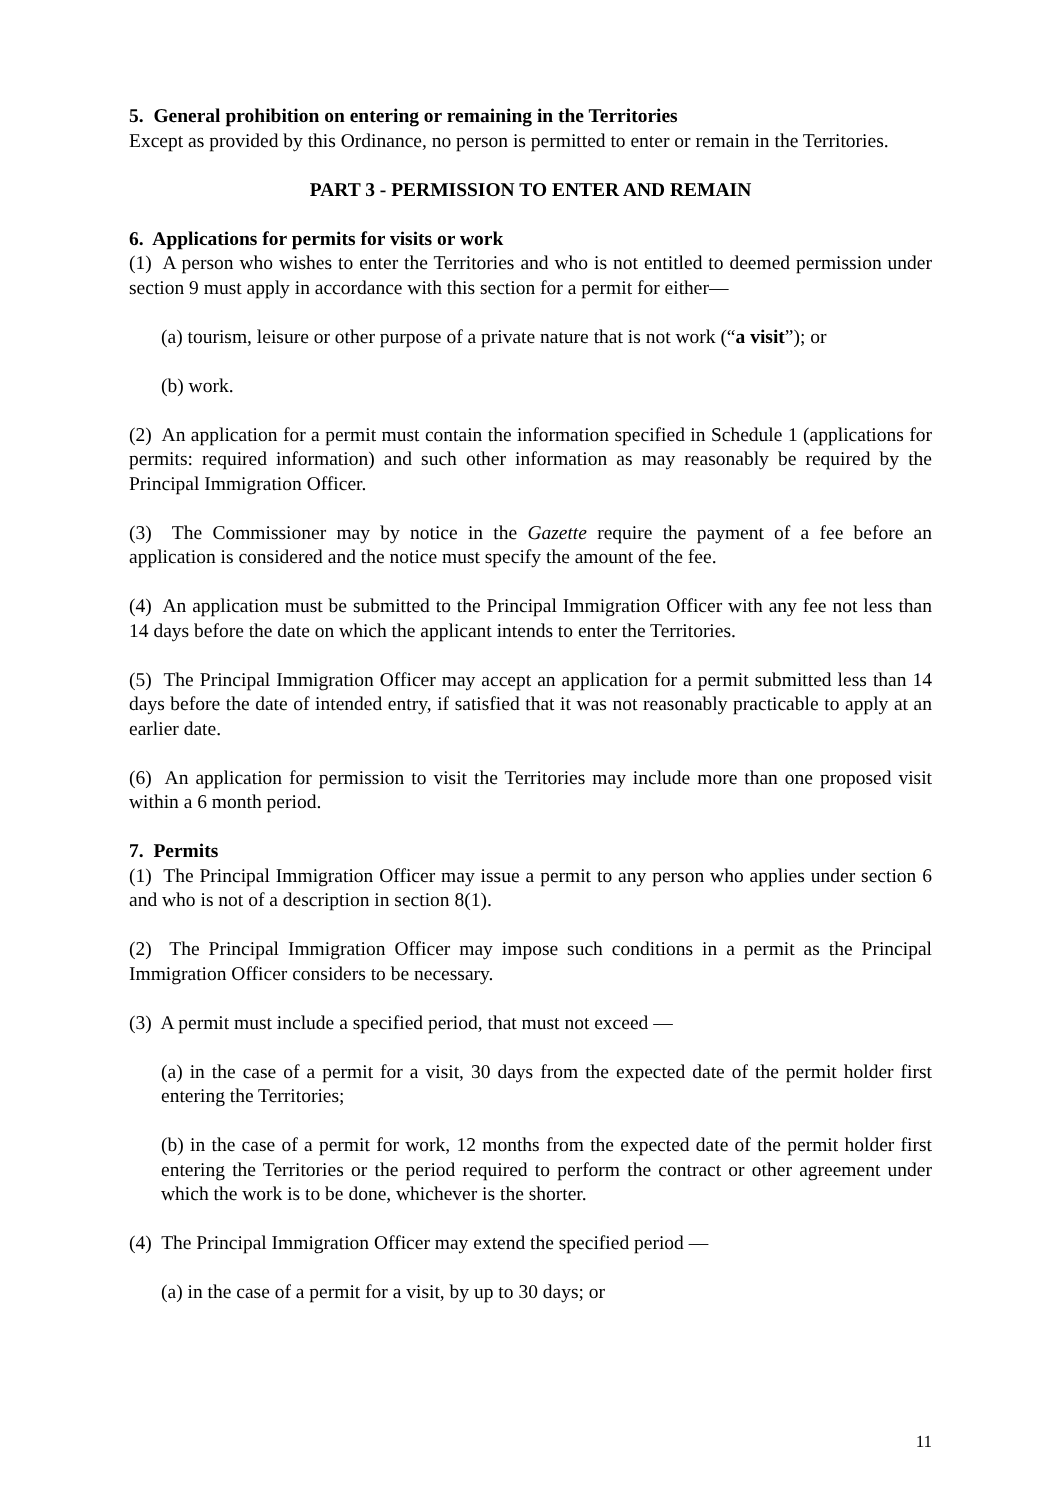5. General prohibition on entering or remaining in the Territories
Except as provided by this Ordinance, no person is permitted to enter or remain in the Territories.
PART 3 - PERMISSION TO ENTER AND REMAIN
6. Applications for permits for visits or work
(1) A person who wishes to enter the Territories and who is not entitled to deemed permission under section 9 must apply in accordance with this section for a permit for either—
(a) tourism, leisure or other purpose of a private nature that is not work (“a visit”); or
(b) work.
(2) An application for a permit must contain the information specified in Schedule 1 (applications for permits: required information) and such other information as may reasonably be required by the Principal Immigration Officer.
(3) The Commissioner may by notice in the Gazette require the payment of a fee before an application is considered and the notice must specify the amount of the fee.
(4) An application must be submitted to the Principal Immigration Officer with any fee not less than 14 days before the date on which the applicant intends to enter the Territories.
(5) The Principal Immigration Officer may accept an application for a permit submitted less than 14 days before the date of intended entry, if satisfied that it was not reasonably practicable to apply at an earlier date.
(6) An application for permission to visit the Territories may include more than one proposed visit within a 6 month period.
7. Permits
(1) The Principal Immigration Officer may issue a permit to any person who applies under section 6 and who is not of a description in section 8(1).
(2) The Principal Immigration Officer may impose such conditions in a permit as the Principal Immigration Officer considers to be necessary.
(3) A permit must include a specified period, that must not exceed —
(a) in the case of a permit for a visit, 30 days from the expected date of the permit holder first entering the Territories;
(b) in the case of a permit for work, 12 months from the expected date of the permit holder first entering the Territories or the period required to perform the contract or other agreement under which the work is to be done, whichever is the shorter.
(4) The Principal Immigration Officer may extend the specified period —
(a) in the case of a permit for a visit, by up to 30 days; or
11